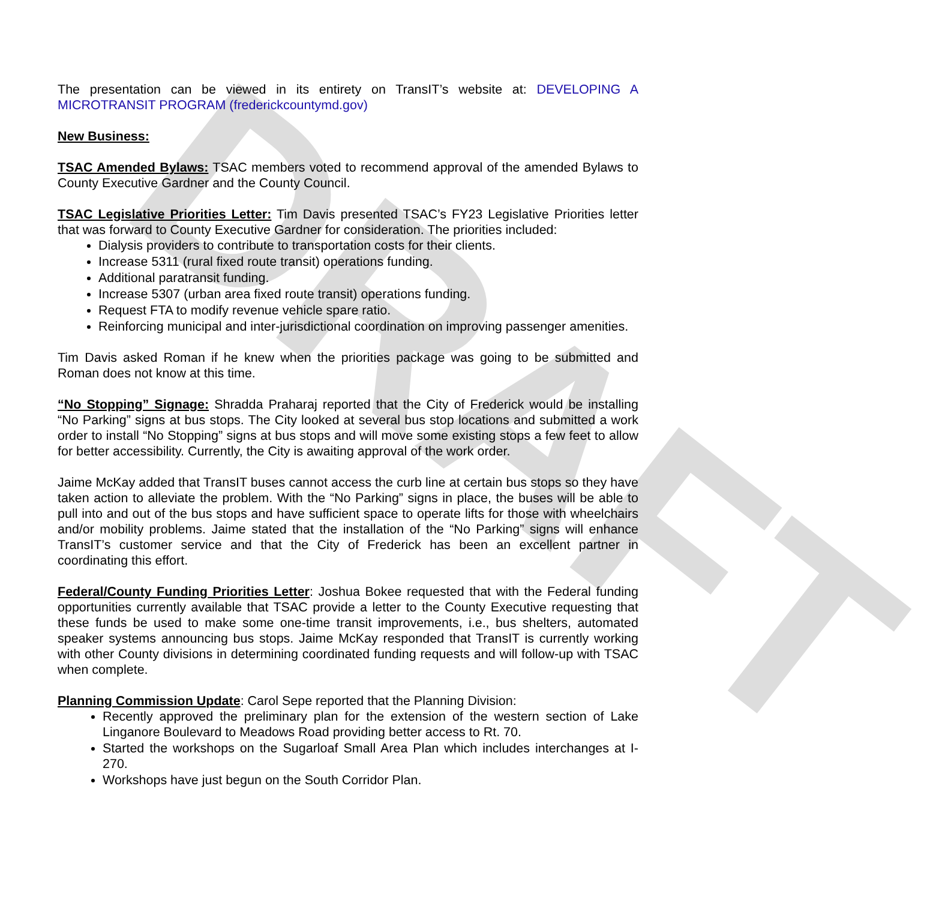DRAFT
The presentation can be viewed in its entirety on TransIT’s website at: DEVELOPING A MICROTRANSIT PROGRAM (frederickcountymd.gov)
New Business:
TSAC Amended Bylaws: TSAC members voted to recommend approval of the amended Bylaws to County Executive Gardner and the County Council.
TSAC Legislative Priorities Letter: Tim Davis presented TSAC’s FY23 Legislative Priorities letter that was forward to County Executive Gardner for consideration. The priorities included:
Dialysis providers to contribute to transportation costs for their clients.
Increase 5311 (rural fixed route transit) operations funding.
Additional paratransit funding.
Increase 5307 (urban area fixed route transit) operations funding.
Request FTA to modify revenue vehicle spare ratio.
Reinforcing municipal and inter-jurisdictional coordination on improving passenger amenities.
Tim Davis asked Roman if he knew when the priorities package was going to be submitted and Roman does not know at this time.
“No Stopping” Signage: Shradda Praharaj reported that the City of Frederick would be installing “No Parking” signs at bus stops. The City looked at several bus stop locations and submitted a work order to install “No Stopping” signs at bus stops and will move some existing stops a few feet to allow for better accessibility. Currently, the City is awaiting approval of the work order.
Jaime McKay added that TransIT buses cannot access the curb line at certain bus stops so they have taken action to alleviate the problem. With the “No Parking” signs in place, the buses will be able to pull into and out of the bus stops and have sufficient space to operate lifts for those with wheelchairs and/or mobility problems. Jaime stated that the installation of the “No Parking” signs will enhance TransIT’s customer service and that the City of Frederick has been an excellent partner in coordinating this effort.
Federal/County Funding Priorities Letter: Joshua Bokee requested that with the Federal funding opportunities currently available that TSAC provide a letter to the County Executive requesting that these funds be used to make some one-time transit improvements, i.e., bus shelters, automated speaker systems announcing bus stops. Jaime McKay responded that TransIT is currently working with other County divisions in determining coordinated funding requests and will follow-up with TSAC when complete.
Planning Commission Update: Carol Sepe reported that the Planning Division:
Recently approved the preliminary plan for the extension of the western section of Lake Linganore Boulevard to Meadows Road providing better access to Rt. 70.
Started the workshops on the Sugarloaf Small Area Plan which includes interchanges at I-270.
Workshops have just begun on the South Corridor Plan.